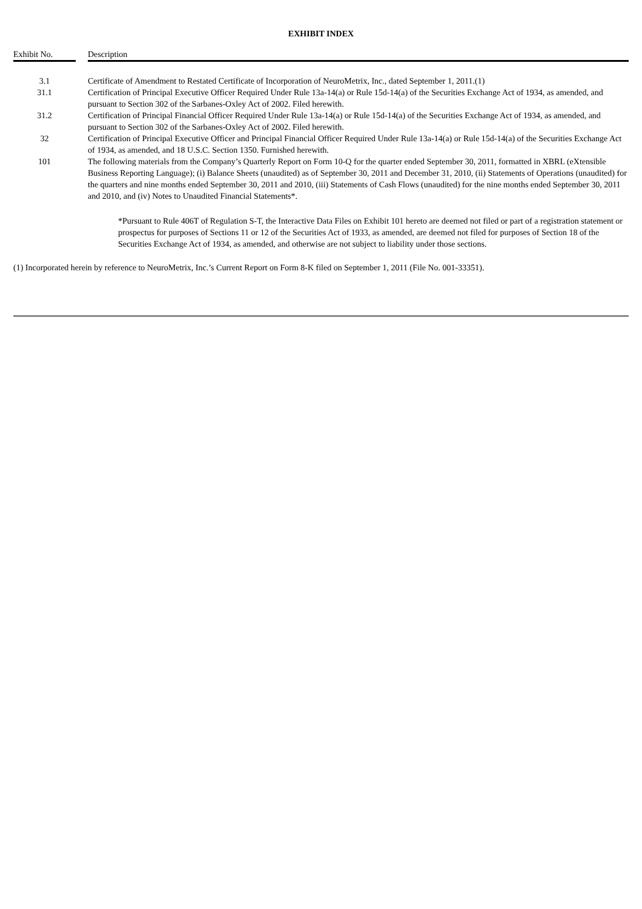EXHIBIT INDEX
| Exhibit No. | | Description |
| --- | --- | --- |
| 3.1 | | Certificate of Amendment to Restated Certificate of Incorporation of NeuroMetrix, Inc., dated September 1, 2011.(1) |
| 31.1 | | Certification of Principal Executive Officer Required Under Rule 13a-14(a) or Rule 15d-14(a) of the Securities Exchange Act of 1934, as amended, and pursuant to Section 302 of the Sarbanes-Oxley Act of 2002. Filed herewith. |
| 31.2 | | Certification of Principal Financial Officer Required Under Rule 13a-14(a) or Rule 15d-14(a) of the Securities Exchange Act of 1934, as amended, and pursuant to Section 302 of the Sarbanes-Oxley Act of 2002. Filed herewith. |
| 32 | | Certification of Principal Executive Officer and Principal Financial Officer Required Under Rule 13a-14(a) or Rule 15d-14(a) of the Securities Exchange Act of 1934, as amended, and 18 U.S.C. Section 1350. Furnished herewith. |
| 101 | | The following materials from the Company’s Quarterly Report on Form 10-Q for the quarter ended September 30, 2011, formatted in XBRL (eXtensible Business Reporting Language); (i) Balance Sheets (unaudited) as of September 30, 2011 and December 31, 2010, (ii) Statements of Operations (unaudited) for the quarters and nine months ended September 30, 2011 and 2010, (iii) Statements of Cash Flows (unaudited) for the nine months ended September 30, 2011 and 2010, and (iv) Notes to Unaudited Financial Statements*. |
*Pursuant to Rule 406T of Regulation S-T, the Interactive Data Files on Exhibit 101 hereto are deemed not filed or part of a registration statement or prospectus for purposes of Sections 11 or 12 of the Securities Act of 1933, as amended, are deemed not filed for purposes of Section 18 of the Securities Exchange Act of 1934, as amended, and otherwise are not subject to liability under those sections.
(1) Incorporated herein by reference to NeuroMetrix, Inc.’s Current Report on Form 8-K filed on September 1, 2011 (File No. 001-33351).